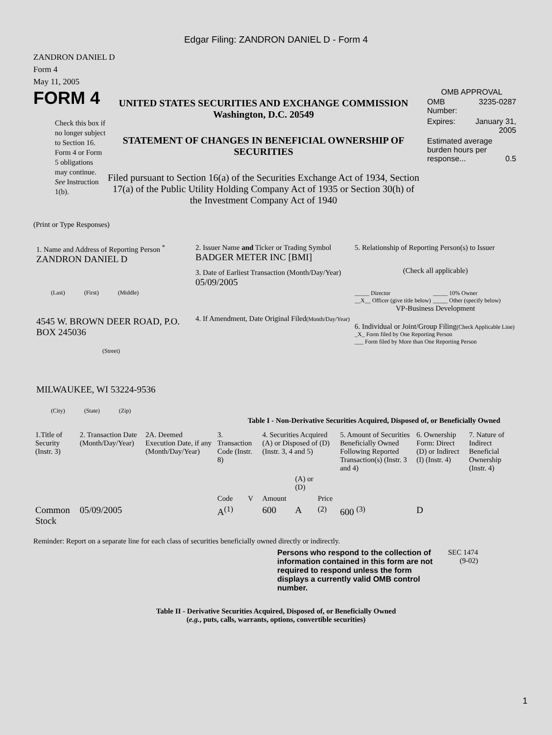Edgar Filing: ZANDRON DANIEL D - Form 4
ZANDRON DANIEL D
Form 4
May 11, 2005
FORM 4
Check this box if no longer subject to Section 16. Form 4 or Form 5 obligations may continue. See Instruction 1(b).
UNITED STATES SECURITIES AND EXCHANGE COMMISSION
Washington, D.C. 20549
STATEMENT OF CHANGES IN BENEFICIAL OWNERSHIP OF SECURITIES
Filed pursuant to Section 16(a) of the Securities Exchange Act of 1934, Section 17(a) of the Public Utility Holding Company Act of 1935 or Section 30(h) of the Investment Company Act of 1940
OMB APPROVAL
| OMB Number: | 3235-0287 |
| Expires: | January 31, 2005 |
| Estimated average burden hours per response... 0.5 | |
(Print or Type Responses)
1. Name and Address of Reporting Person <sup>*</sup>
ZANDRON DANIEL D
(Last) (First) (Middle)
4545 W. BROWN DEER ROAD, P.O. BOX 245036
(Street)
MILWAUKEE, WI 53224-9536
(City) (State) (Zip)
2. Issuer Name and Ticker or Trading Symbol
BADGER METER INC [BMI]
3. Date of Earliest Transaction (Month/Day/Year)
05/09/2005
4. If Amendment, Date Original Filed(Month/Day/Year)
5. Relationship of Reporting Person(s) to Issuer
(Check all applicable)
_____ Director
__X__ Officer (give title below)
_____ 10% Owner
_____ Other (specify below)
VP-Business Development
6. Individual or Joint/Group Filing(Check Applicable Line)
_X_ Form filed by One Reporting Person
___ Form filed by More than One Reporting Person
Table I - Non-Derivative Securities Acquired, Disposed of, or Beneficially Owned
| 1.Title of Security (Instr. 3) | 2. Transaction Date (Month/Day/Year) | 2A. Deemed Execution Date, if any (Month/Day/Year) | 3. Transaction Code (Instr. 8) | | 4. Securities Acquired (A) or Disposed of (D) (Instr. 3, 4 and 5) | | | 5. Amount of Securities Beneficially Owned Following Reported Transaction(s) (Instr. 3 and 4) | 6. Ownership Form: Direct (D) or Indirect (I) (Instr. 4) | 7. Nature of Indirect Beneficial Ownership (Instr. 4) |
| --- | --- | --- | --- | --- | --- | --- | --- | --- | --- | --- |
| | | | Code | V | Amount | (A) or (D) | Price | | | |
| Common Stock | 05/09/2005 | | A<sup>(1)</sup> | | 600 | A | <sup>(2)</sup> | 600 <sup>(3)</sup> | D | |
Reminder: Report on a separate line for each class of securities beneficially owned directly or indirectly.
Persons who respond to the collection of information contained in this form are not required to respond unless the form displays a currently valid OMB control number.
SEC 1474 (9-02)
Table II - Derivative Securities Acquired, Disposed of, or Beneficially Owned
(e.g., puts, calls, warrants, options, convertible securities)
1